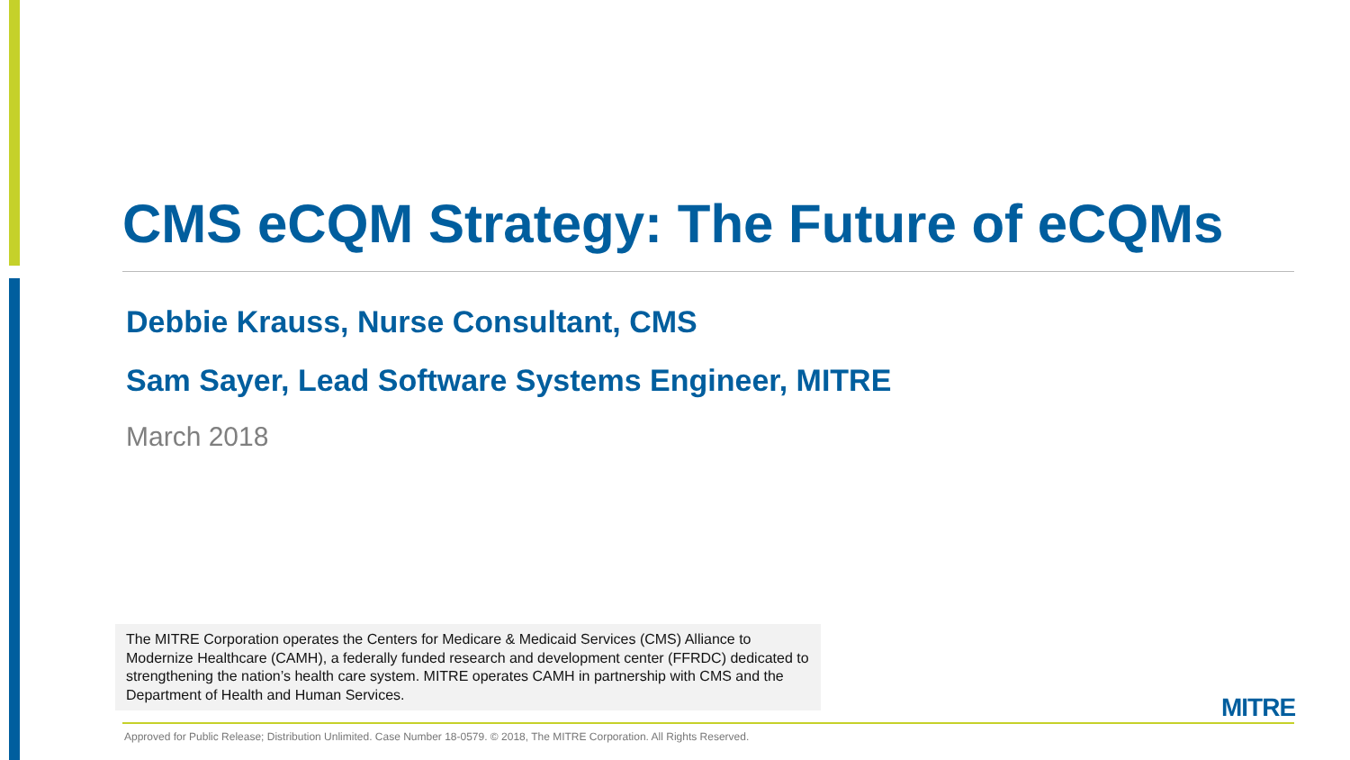CMS eCQM Strategy: The Future of eCQMs
Debbie Krauss, Nurse Consultant, CMS
Sam Sayer, Lead Software Systems Engineer, MITRE
March 2018
The MITRE Corporation operates the Centers for Medicare & Medicaid Services (CMS) Alliance to Modernize Healthcare (CAMH), a federally funded research and development center (FFRDC) dedicated to strengthening the nation’s health care system. MITRE operates CAMH in partnership with CMS and the Department of Health and Human Services.
MITRE
Approved for Public Release; Distribution Unlimited. Case Number 18-0579. © 2018, The MITRE Corporation. All Rights Reserved.